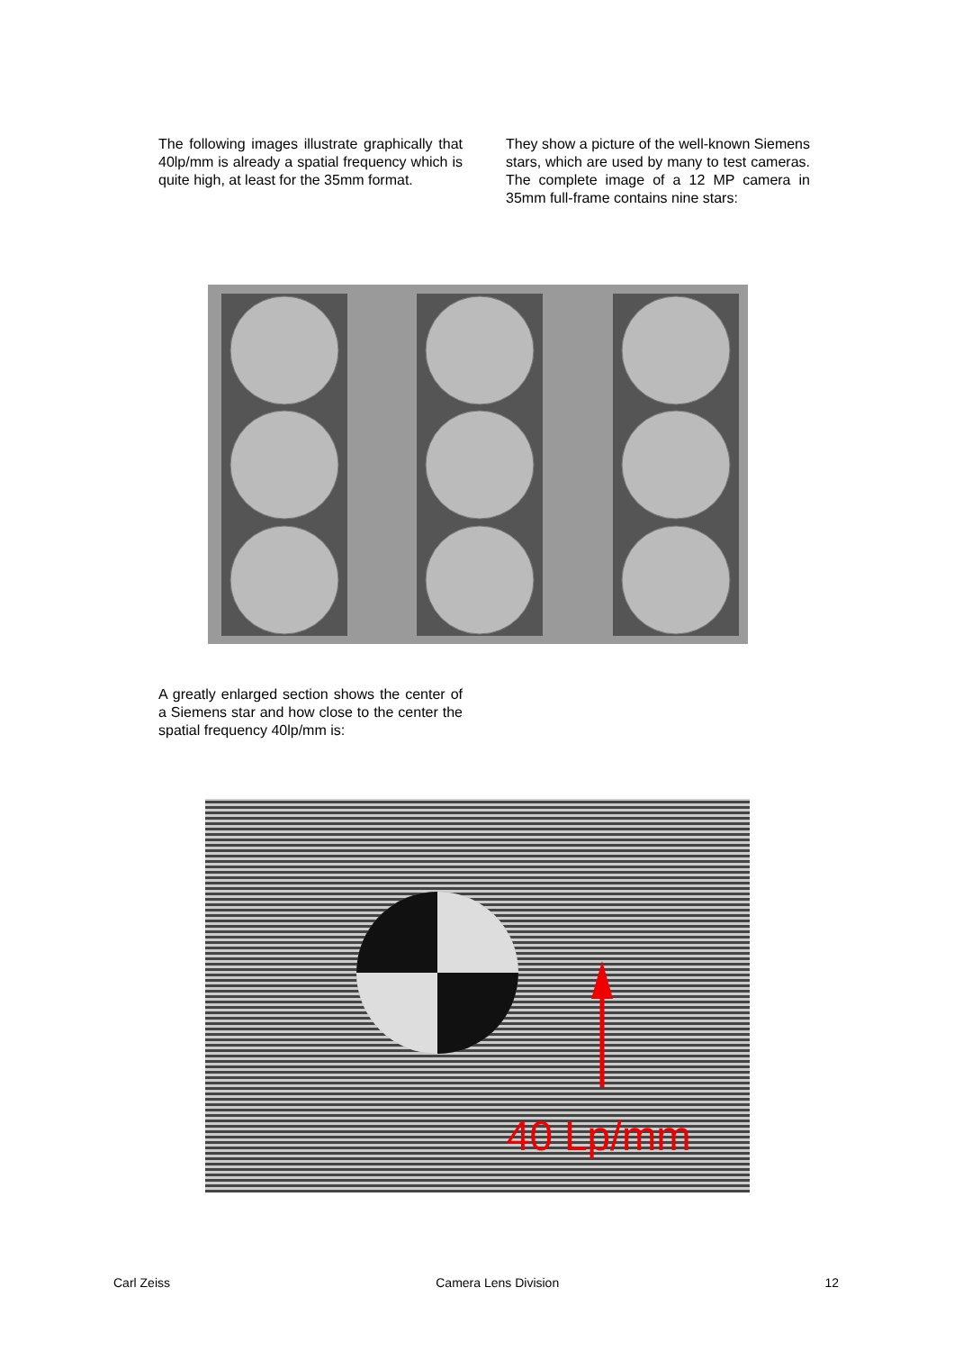The following images illustrate graphically that 40lp/mm is already a spatial frequency which is quite high, at least for the 35mm format.
They show a picture of the well-known Siemens stars, which are used by many to test cameras. The complete image of a 12 MP camera in 35mm full-frame contains nine stars:
A greatly enlarged section shows the center of a Siemens star and how close to the center the spatial frequency 40lp/mm is:
40 Lp/mm
Carl Zeiss Camera Lens Division 12